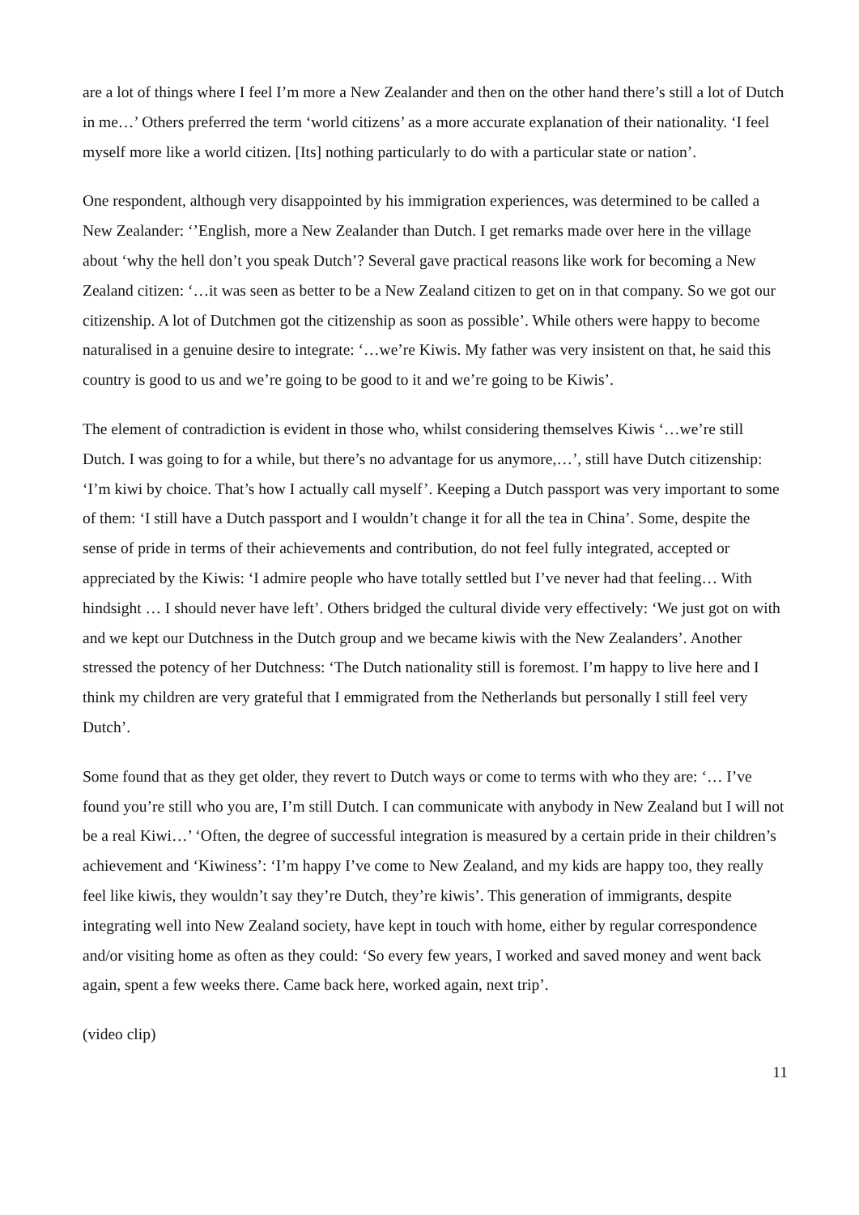are a lot of things where I feel I’m more a New Zealander and then on the other hand there’s still a lot of Dutch in me…’ Others preferred the term ‘world citizens’ as a more accurate explanation of their nationality. ‘I feel myself more like a world citizen. [Its] nothing particularly to do with a particular state or nation’.
One respondent, although very disappointed by his immigration experiences, was determined to be called a New Zealander: ‘’English, more a New Zealander than Dutch. I get remarks made over here in the village about ‘why the hell don’t you speak Dutch’? Several gave practical reasons like work for becoming a New Zealand citizen: ‘…it was seen as better to be a New Zealand citizen to get on in that company. So we got our citizenship. A lot of Dutchmen got the citizenship as soon as possible’. While others were happy to become naturalised in a genuine desire to integrate: ‘…we’re Kiwis. My father was very insistent on that, he said this country is good to us and we’re going to be good to it and we’re going to be Kiwis’.
The element of contradiction is evident in those who, whilst considering themselves Kiwis ‘…we’re still Dutch. I was going to for a while, but there’s no advantage for us anymore,…’, still have Dutch citizenship: ‘I’m kiwi by choice. That’s how I actually call myself’. Keeping a Dutch passport was very important to some of them: ‘I still have a Dutch passport and I wouldn’t change it for all the tea in China’. Some, despite the sense of pride in terms of their achievements and contribution, do not feel fully integrated, accepted or appreciated by the Kiwis: ‘I admire people who have totally settled but I’ve never had that feeling… With hindsight … I should never have left’. Others bridged the cultural divide very effectively: ‘We just got on with and we kept our Dutchness in the Dutch group and we became kiwis with the New Zealanders’. Another stressed the potency of her Dutchness: ‘The Dutch nationality still is foremost. I’m happy to live here and I think my children are very grateful that I emmigrated from the Netherlands but personally I still feel very Dutch’.
Some found that as they get older, they revert to Dutch ways or come to terms with who they are: ‘… I’ve found you’re still who you are, I’m still Dutch. I can communicate with anybody in New Zealand but I will not be a real Kiwi…’ ‘Often, the degree of successful integration is measured by a certain pride in their children’s achievement and ‘Kiwiness’: ‘I’m happy I’ve come to New Zealand, and my kids are happy too, they really feel like kiwis, they wouldn’t say they’re Dutch, they’re kiwis’. This generation of immigrants, despite integrating well into New Zealand society, have kept in touch with home, either by regular correspondence and/or visiting home as often as they could: ‘So every few years, I worked and saved money and went back again, spent a few weeks there. Came back here, worked again, next trip’.
(video clip)
11